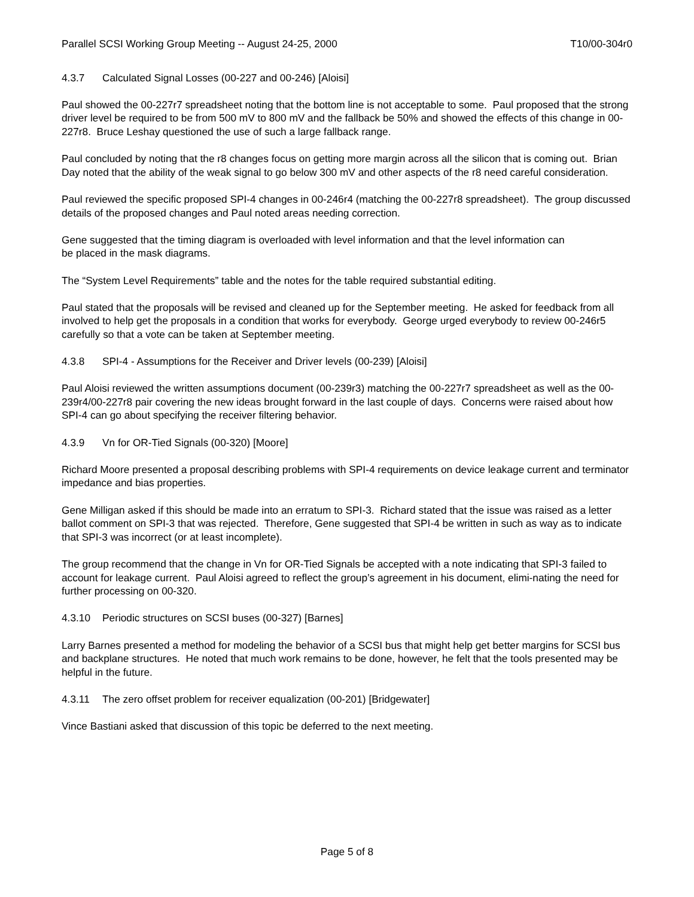Parallel SCSI Working Group Meeting -- August 24-25, 2000 T10/00-304r0
4.3.7 Calculated Signal Losses (00-227 and 00-246) [Aloisi]
Paul showed the 00-227r7 spreadsheet noting that the bottom line is not acceptable to some. Paul proposed that the strong driver level be required to be from 500 mV to 800 mV and the fallback be 50% and showed the effects of this change in 00-227r8. Bruce Leshay questioned the use of such a large fallback range.
Paul concluded by noting that the r8 changes focus on getting more margin across all the silicon that is coming out. Brian Day noted that the ability of the weak signal to go below 300 mV and other aspects of the r8 need careful consideration.
Paul reviewed the specific proposed SPI-4 changes in 00-246r4 (matching the 00-227r8 spreadsheet). The group discussed details of the proposed changes and Paul noted areas needing correction.
Gene suggested that the timing diagram is overloaded with level information and that the level information can
be placed in the mask diagrams.
The “System Level Requirements” table and the notes for the table required substantial editing.
Paul stated that the proposals will be revised and cleaned up for the September meeting. He asked for feedback from all involved to help get the proposals in a condition that works for everybody. George urged everybody to review 00-246r5 carefully so that a vote can be taken at September meeting.
4.3.8 SPI-4 - Assumptions for the Receiver and Driver levels (00-239) [Aloisi]
Paul Aloisi reviewed the written assumptions document (00-239r3) matching the 00-227r7 spreadsheet as well as the 00-239r4/00-227r8 pair covering the new ideas brought forward in the last couple of days. Concerns were raised about how SPI-4 can go about specifying the receiver filtering behavior.
4.3.9 Vn for OR-Tied Signals (00-320) [Moore]
Richard Moore presented a proposal describing problems with SPI-4 requirements on device leakage current and terminator impedance and bias properties.
Gene Milligan asked if this should be made into an erratum to SPI-3. Richard stated that the issue was raised as a letter ballot comment on SPI-3 that was rejected. Therefore, Gene suggested that SPI-4 be written in such as way as to indicate that SPI-3 was incorrect (or at least incomplete).
The group recommend that the change in Vn for OR-Tied Signals be accepted with a note indicating that SPI-3 failed to account for leakage current. Paul Aloisi agreed to reflect the group’s agreement in his document, elimi-nating the need for further processing on 00-320.
4.3.10 Periodic structures on SCSI buses (00-327) [Barnes]
Larry Barnes presented a method for modeling the behavior of a SCSI bus that might help get better margins for SCSI bus and backplane structures. He noted that much work remains to be done, however, he felt that the tools presented may be helpful in the future.
4.3.11 The zero offset problem for receiver equalization (00-201) [Bridgewater]
Vince Bastiani asked that discussion of this topic be deferred to the next meeting.
Page 5 of 8